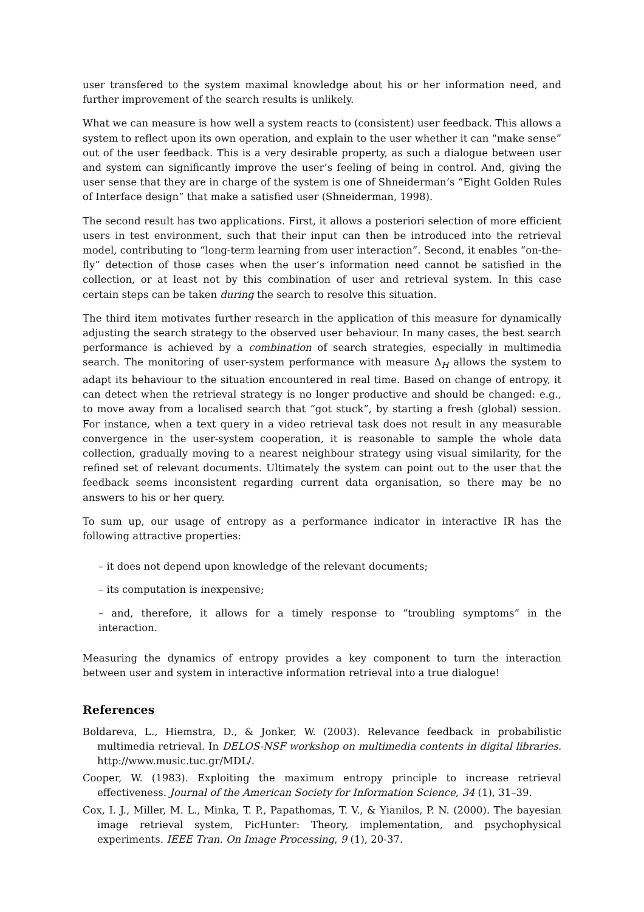user transfered to the system maximal knowledge about his or her information need, and further improvement of the search results is unlikely.
What we can measure is how well a system reacts to (consistent) user feedback. This allows a system to reflect upon its own operation, and explain to the user whether it can “make sense” out of the user feedback. This is a very desirable property, as such a dialogue between user and system can significantly improve the user’s feeling of being in control. And, giving the user sense that they are in charge of the system is one of Shneiderman’s “Eight Golden Rules of Interface design” that make a satisfied user (Shneiderman, 1998).
The second result has two applications. First, it allows a posteriori selection of more efficient users in test environment, such that their input can then be introduced into the retrieval model, contributing to “long-term learning from user interaction”. Second, it enables “on-the-fly” detection of those cases when the user’s information need cannot be satisfied in the collection, or at least not by this combination of user and retrieval system. In this case certain steps can be taken during the search to resolve this situation.
The third item motivates further research in the application of this measure for dynamically adjusting the search strategy to the observed user behaviour. In many cases, the best search performance is achieved by a combination of search strategies, especially in multimedia search. The monitoring of user-system performance with measure Δ<sub>H</sub> allows the system to adapt its behaviour to the situation encountered in real time. Based on change of entropy, it can detect when the retrieval strategy is no longer productive and should be changed: e.g., to move away from a localised search that “got stuck”, by starting a fresh (global) session. For instance, when a text query in a video retrieval task does not result in any measurable convergence in the user-system cooperation, it is reasonable to sample the whole data collection, gradually moving to a nearest neighbour strategy using visual similarity, for the refined set of relevant documents. Ultimately the system can point out to the user that the feedback seems inconsistent regarding current data organisation, so there may be no answers to his or her query.
To sum up, our usage of entropy as a performance indicator in interactive IR has the following attractive properties:
– it does not depend upon knowledge of the relevant documents;
– its computation is inexpensive;
– and, therefore, it allows for a timely response to “troubling symptoms” in the interaction.
Measuring the dynamics of entropy provides a key component to turn the interaction between user and system in interactive information retrieval into a true dialogue!
References
Boldareva, L., Hiemstra, D., & Jonker, W. (2003). Relevance feedback in probabilistic multimedia retrieval. In DELOS-NSF workshop on multimedia contents in digital libraries. http://www.music.tuc.gr/MDL/.
Cooper, W. (1983). Exploiting the maximum entropy principle to increase retrieval effectiveness. Journal of the American Society for Information Science, 34 (1), 31–39.
Cox, I. J., Miller, M. L., Minka, T. P., Papathomas, T. V., & Yianilos, P. N. (2000). The bayesian image retrieval system, PicHunter: Theory, implementation, and psychophysical experiments. IEEE Tran. On Image Processing, 9 (1), 20-37.